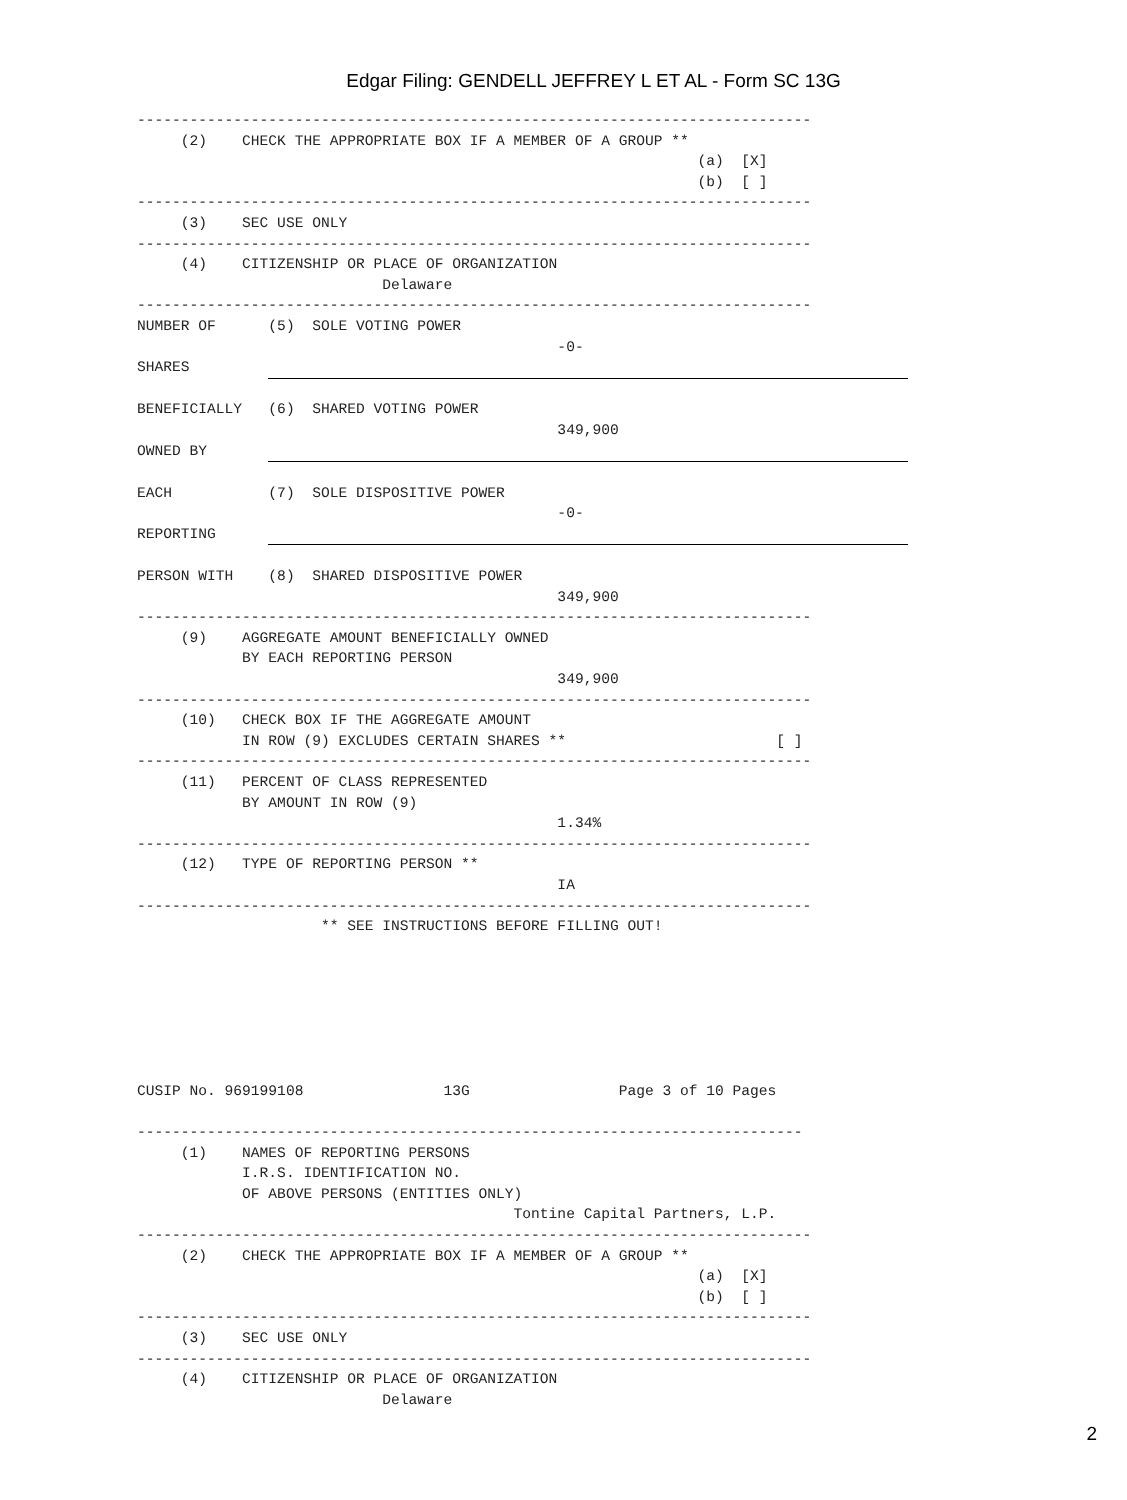Edgar Filing: GENDELL JEFFREY L ET AL - Form SC 13G
-----------------------------------------------------------------------------
     (2)    CHECK THE APPROPRIATE BOX IF A MEMBER OF A GROUP **
                                                                (a)  [X]
                                                                (b)  [ ]
-----------------------------------------------------------------------------
     (3)    SEC USE ONLY
-----------------------------------------------------------------------------
     (4)    CITIZENSHIP OR PLACE OF ORGANIZATION
                            Delaware
-----------------------------------------------------------------------------
NUMBER OF      (5)  SOLE VOTING POWER
                                                -0-
SHARES          

BENEFICIALLY   (6)  SHARED VOTING POWER
                                                349,900
OWNED BY        

EACH           (7)  SOLE DISPOSITIVE POWER
                                                -0-
REPORTING       

PERSON WITH    (8)  SHARED DISPOSITIVE POWER
                                                349,900
-----------------------------------------------------------------------------
     (9)    AGGREGATE AMOUNT BENEFICIALLY OWNED
            BY EACH REPORTING PERSON
                                                349,900
-----------------------------------------------------------------------------
     (10)   CHECK BOX IF THE AGGREGATE AMOUNT
            IN ROW (9) EXCLUDES CERTAIN SHARES **                        [ ]
-----------------------------------------------------------------------------
     (11)   PERCENT OF CLASS REPRESENTED
            BY AMOUNT IN ROW (9)
                                                1.34%
-----------------------------------------------------------------------------
     (12)   TYPE OF REPORTING PERSON **
                                                IA
-----------------------------------------------------------------------------
                     ** SEE INSTRUCTIONS BEFORE FILLING OUT!







CUSIP No. 969199108                13G                 Page 3 of 10 Pages

----------------------------------------------------------------------------
     (1)    NAMES OF REPORTING PERSONS
            I.R.S. IDENTIFICATION NO.
            OF ABOVE PERSONS (ENTITIES ONLY)
                                           Tontine Capital Partners, L.P.
-----------------------------------------------------------------------------
     (2)    CHECK THE APPROPRIATE BOX IF A MEMBER OF A GROUP **
                                                                (a)  [X]
                                                                (b)  [ ]
-----------------------------------------------------------------------------
     (3)    SEC USE ONLY
-----------------------------------------------------------------------------
     (4)    CITIZENSHIP OR PLACE OF ORGANIZATION
                            Delaware
2